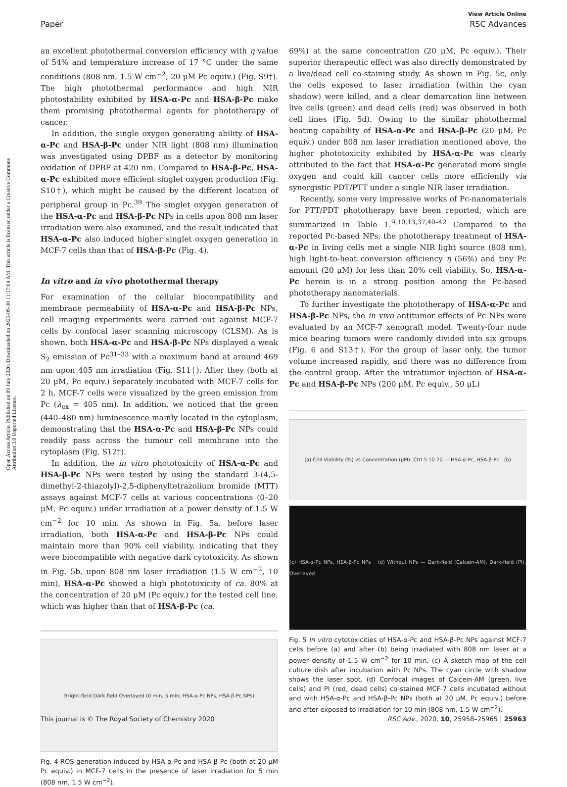View Article Online
Paper RSC Advances
Open Access Article. Published on 09 July 2020. Downloaded on 2025-09-30 11:17:04 AM. This article is licensed under a Creative Commons Attribution 3.0 Unported Licence.
an excellent photothermal conversion efficiency with η value of 54% and temperature increase of 17 °C under the same conditions (808 nm, 1.5 W cm<sup>−2</sup>, 20 μM Pc equiv.) (Fig. S9†). The high photothermal performance and high NIR photostability exhibited by HSA-α-Pc and HSA-β-Pc make them promising photothermal agents for phototherapy of cancer.
In addition, the single oxygen generating ability of HSA-α-Pc and HSA-β-Pc under NIR light (808 nm) illumination was investigated using DPBF as a detector by monitoring oxidation of DPBF at 420 nm. Compared to HSA-β-Pc, HSA-α-Pc exhibited more efficient singlet oxygen production (Fig. S10†), which might be caused by the different location of peripheral group in Pc.<sup>39</sup> The singlet oxygen generation of the HSA-α-Pc and HSA-β-Pc NPs in cells upon 808 nm laser irradiation were also examined, and the result indicated that HSA-α-Pc also induced higher singlet oxygen generation in MCF-7 cells than that of HSA-β-Pc (Fig. 4).
In vitro and in vivo photothermal therapy
For examination of the cellular biocompatibility and membrane permeability of HSA-α-Pc and HSA-β-Pc NPs, cell imaging experiments were carried out against MCF-7 cells by confocal laser scanning microscopy (CLSM). As is shown, both HSA-α-Pc and HSA-β-Pc NPs displayed a weak S<sub>2</sub> emission of Pc<sup>31–33</sup> with a maximum band at around 469 nm upon 405 nm irradiation (Fig. S11†). After they (both at 20 μM, Pc equiv.) separately incubated with MCF-7 cells for 2 h, MCF-7 cells were visualized by the green emission from Pc (λ<sub>ex</sub> = 405 nm). In addition, we noticed that the green (440–480 nm) luminescence mainly located in the cytoplasm, demonstrating that the HSA-α-Pc and HSA-β-Pc NPs could readily pass across the tumour cell membrane into the cytoplasm (Fig. S12†).
In addition, the in vitro phototoxicity of HSA-α-Pc and HSA-β-Pc NPs were tested by using the standard 3-(4,5-dimethyl-2-thiazolyl)-2,5-diphenyltetrazolium bromide (MTT) assays against MCF-7 cells at various concentrations (0–20 μM, Pc equiv.) under irradiation at a power density of 1.5 W cm<sup>−2</sup> for 10 min. As shown in Fig. 5a, before laser irradiation, both HSA-α-Pc and HSA-β-Pc NPs could maintain more than 90% cell viability, indicating that they were biocompatible with negative dark cytotoxicity. As shown in Fig. 5b, upon 808 nm laser irradiation (1.5 W cm<sup>−2</sup>, 10 min), HSA-α-Pc showed a high phototoxicity of ca. 80% at the concentration of 20 μM (Pc equiv.) for the tested cell line, which was higher than that of HSA-β-Pc (ca.
Bright-field Dark-field Overlayed (0 min, 5 min; HSA-α-Pc NPs, HSA-β-Pc NPs)
Fig. 4 ROS generation induced by HSA-α-Pc and HSA-β-Pc (both at 20 μM Pc equiv.) in MCF-7 cells in the presence of laser irradiation for 5 min (808 nm, 1.5 W cm<sup>−2</sup>).
69%) at the same concentration (20 μM, Pc equiv.). Their superior therapeutic effect was also directly demonstrated by a live/dead cell co-staining study. As shown in Fig. 5c, only the cells exposed to laser irradiation (within the cyan shadow) were killed, and a clear demarcation line between live cells (green) and dead cells (red) was observed in both cell lines (Fig. 5d). Owing to the similar photothermal heating capability of HSA-α-Pc and HSA-β-Pc (20 μM, Pc equiv.) under 808 nm laser irradiation mentioned above, the higher phototoxicity exhibited by HSA-α-Pc was clearly attributed to the fact that HSA-α-Pc generated more single oxygen and could kill cancer cells more efficiently via synergistic PDT/PTT under a single NIR laser irradiation.
Recently, some very impressive works of Pc-nanomaterials for PTT/PDT phototherapy have been reported, which are summarized in Table 1.<sup>9,10,13,37,40–42</sup> Compared to the reported Pc-based NPs, the phototherapy treatment of HSA-α-Pc in living cells met a single NIR light source (808 nm), high light-to-heat conversion efficiency η (56%) and tiny Pc amount (20 μM) for less than 20% cell viability. So, HSA-α-Pc herein is in a strong position among the Pc-based phototherapy nanomaterials.
To further investigate the phototherapy of HSA-α-Pc and HSA-β-Pc NPs, the in vivo antitumor effects of Pc NPs were evaluated by an MCF-7 xenograft model. Twenty-four nude mice bearing tumors were randomly divided into six groups (Fig. 6 and S13†). For the group of laser only, the tumor volume increased rapidly, and there was no difference from the control group. After the intratumor injection of HSA-α-Pc and HSA-β-Pc NPs (200 μM, Pc equiv., 50 μL)
(a) Cell Viability (%) vs Concentration (μM): Ctrl 5 10 20 — HSA-α-Pc, HSA-β-Pc (b)
(c) HSA-α-Pc NPs, HSA-β-Pc NPs (d) Without NPs — Dark-field (Calcein-AM), Dark-field (PI), Overlayed
Fig. 5 In vitro cytotoxicities of HSA-α-Pc and HSA-β-Pc NPs against MCF-7 cells before (a) and after (b) being irradiated with 808 nm laser at a power density of 1.5 W cm<sup>−2</sup> for 10 min. (c) A sketch map of the cell culture dish after incubation with Pc NPs. The cyan circle with shadow shows the laser spot. (d) Confocal images of Calcein-AM (green, live cells) and PI (red, dead cells) co-stained MCF-7 cells incubated without and with HSA-α-Pc and HSA-β-Pc NPs (both at 20 μM, Pc equiv.) before and after exposed to irradiation for 10 min (808 nm, 1.5 W cm<sup>−2</sup>).
This journal is © The Royal Society of Chemistry 2020 RSC Adv., 2020, 10, 25958–25965 | 25963